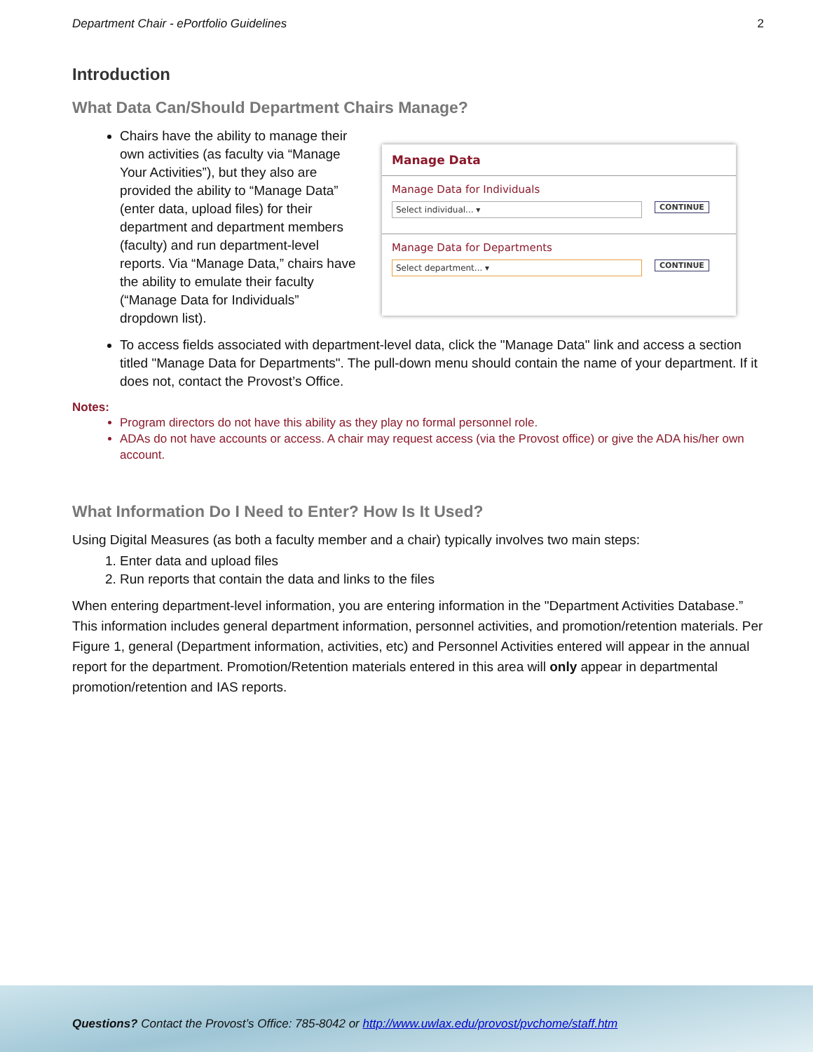Department Chair - ePortfolio Guidelines 2
Introduction
What Data Can/Should Department Chairs Manage?
Manage Data
Manage Data for Individuals
Select individual... ▾ CONTINUE
Manage Data for Departments
Select department... ▾ CONTINUE
Chairs have the ability to manage their own activities (as faculty via “Manage Your Activities”), but they also are provided the ability to “Manage Data” (enter data, upload files) for their department and department members (faculty) and run department-level reports. Via “Manage Data,” chairs have the ability to emulate their faculty (“Manage Data for Individuals” dropdown list).
To access fields associated with department-level data, click the "Manage Data" link and access a section titled "Manage Data for Departments". The pull-down menu should contain the name of your department. If it does not, contact the Provost’s Office.
Notes:
Program directors do not have this ability as they play no formal personnel role.
ADAs do not have accounts or access. A chair may request access (via the Provost office) or give the ADA his/her own account.
What Information Do I Need to Enter? How Is It Used?
Using Digital Measures (as both a faculty member and a chair) typically involves two main steps:
1. Enter data and upload files
2. Run reports that contain the data and links to the files
When entering department-level information, you are entering information in the "Department Activities Database.” This information includes general department information, personnel activities, and promotion/retention materials. Per Figure 1, general (Department information, activities, etc) and Personnel Activities entered will appear in the annual report for the department. Promotion/Retention materials entered in this area will only appear in departmental promotion/retention and IAS reports.
Questions? Contact the Provost’s Office: 785-8042 or http://www.uwlax.edu/provost/pvchome/staff.htm